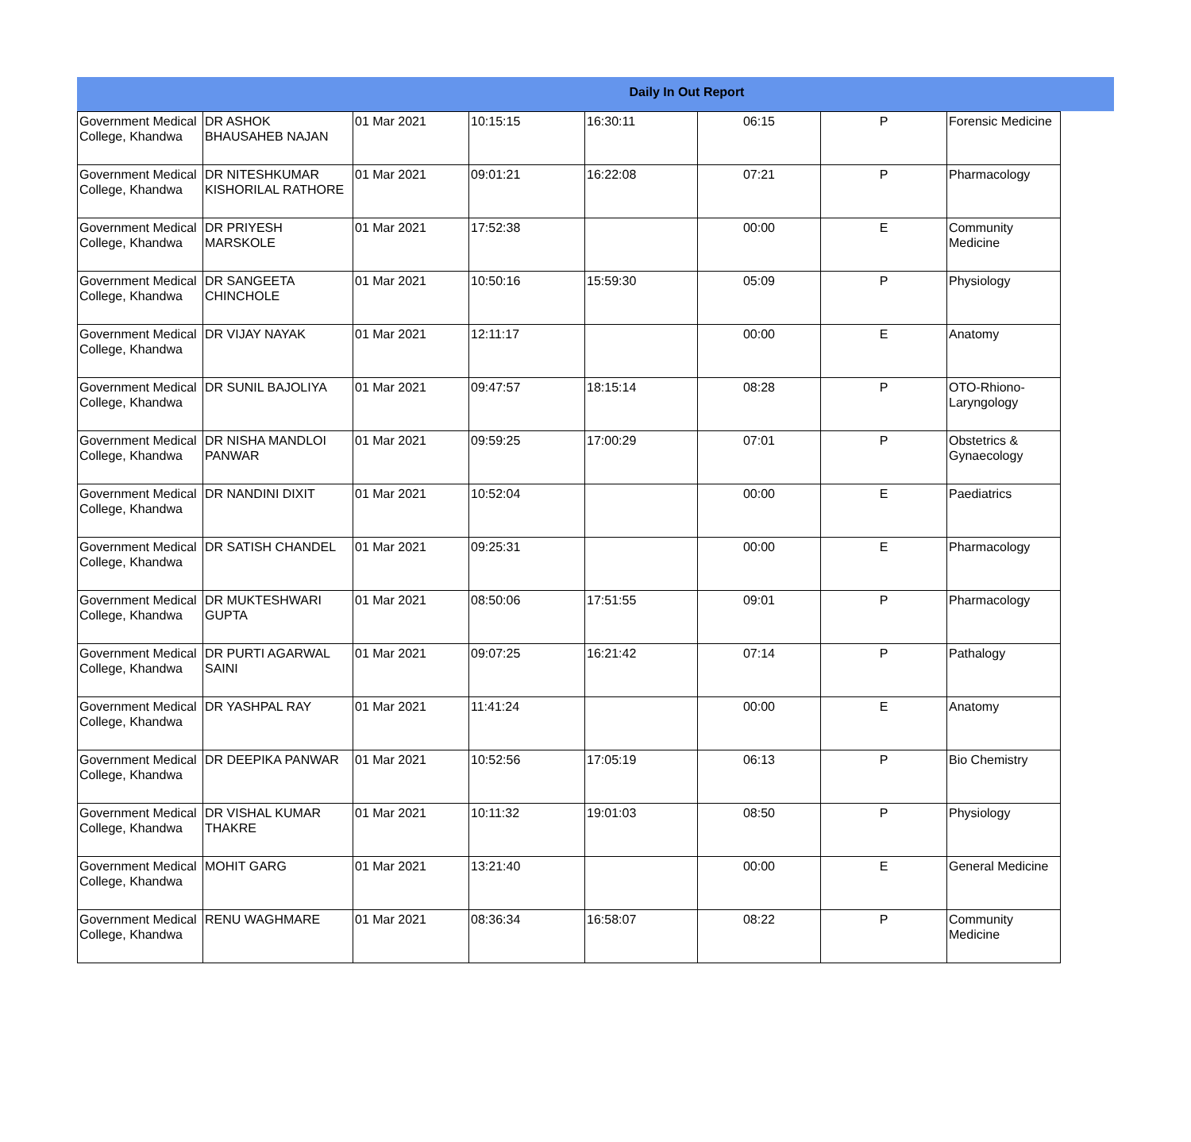Daily In Out Report
| Government Medical College, Khandwa | DR ASHOK BHAUSAHEB NAJAN | 01 Mar 2021 | 10:15:15 | 16:30:11 | 06:15 | P | Forensic Medicine |
| Government Medical College, Khandwa | DR NITESHKUMAR KISHORILAL RATHORE | 01 Mar 2021 | 09:01:21 | 16:22:08 | 07:21 | P | Pharmacology |
| Government Medical College, Khandwa | DR PRIYESH MARSKOLE | 01 Mar 2021 | 17:52:38 | | 00:00 | E | Community Medicine |
| Government Medical College, Khandwa | DR SANGEETA CHINCHOLE | 01 Mar 2021 | 10:50:16 | 15:59:30 | 05:09 | P | Physiology |
| Government Medical College, Khandwa | DR VIJAY NAYAK | 01 Mar 2021 | 12:11:17 | | 00:00 | E | Anatomy |
| Government Medical College, Khandwa | DR SUNIL BAJOLIYA | 01 Mar 2021 | 09:47:57 | 18:15:14 | 08:28 | P | OTO-Rhiono-Laryngology |
| Government Medical College, Khandwa | DR NISHA MANDLOI PANWAR | 01 Mar 2021 | 09:59:25 | 17:00:29 | 07:01 | P | Obstetrics & Gynaecology |
| Government Medical College, Khandwa | DR NANDINI DIXIT | 01 Mar 2021 | 10:52:04 | | 00:00 | E | Paediatrics |
| Government Medical College, Khandwa | DR SATISH CHANDEL | 01 Mar 2021 | 09:25:31 | | 00:00 | E | Pharmacology |
| Government Medical College, Khandwa | DR MUKTESHWARI GUPTA | 01 Mar 2021 | 08:50:06 | 17:51:55 | 09:01 | P | Pharmacology |
| Government Medical College, Khandwa | DR PURTI AGARWAL SAINI | 01 Mar 2021 | 09:07:25 | 16:21:42 | 07:14 | P | Pathalogy |
| Government Medical College, Khandwa | DR YASHPAL RAY | 01 Mar 2021 | 11:41:24 | | 00:00 | E | Anatomy |
| Government Medical College, Khandwa | DR DEEPIKA PANWAR | 01 Mar 2021 | 10:52:56 | 17:05:19 | 06:13 | P | Bio Chemistry |
| Government Medical College, Khandwa | DR VISHAL KUMAR THAKRE | 01 Mar 2021 | 10:11:32 | 19:01:03 | 08:50 | P | Physiology |
| Government Medical College, Khandwa | MOHIT GARG | 01 Mar 2021 | 13:21:40 | | 00:00 | E | General Medicine |
| Government Medical College, Khandwa | RENU WAGHMARE | 01 Mar 2021 | 08:36:34 | 16:58:07 | 08:22 | P | Community Medicine |